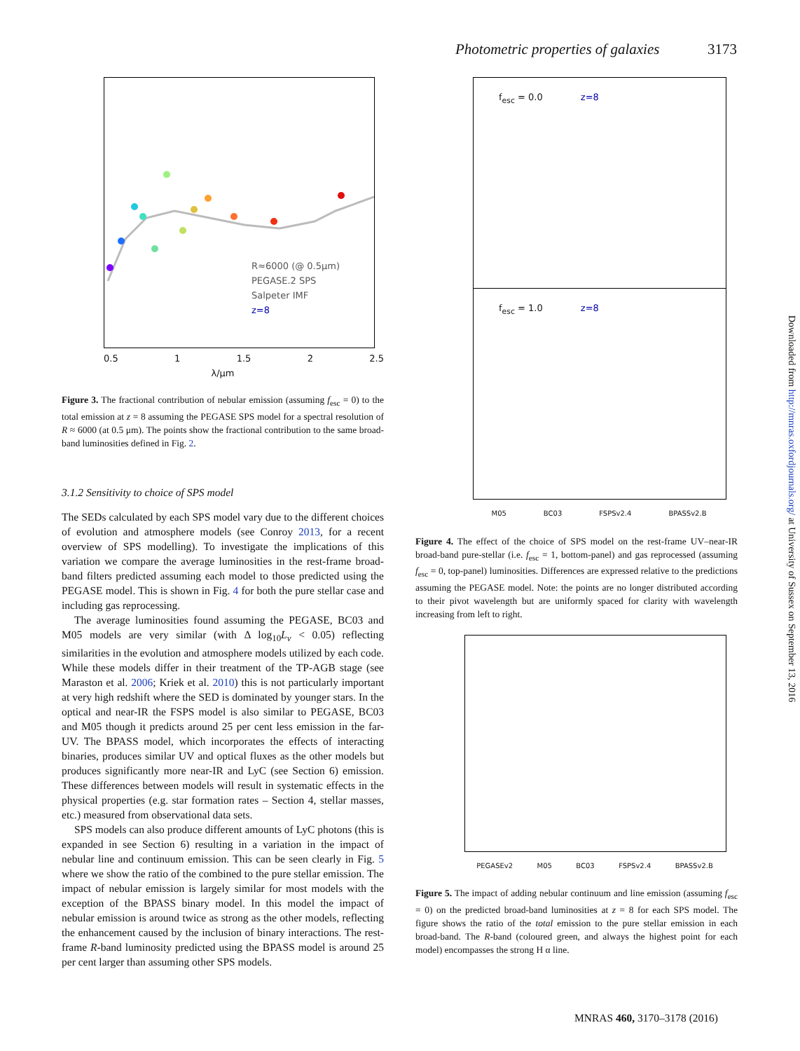Photometric properties of galaxies 3173
R≈6000 (@ 0.5μm)
PEGASE.2 SPS
Salpeter IMF
z=8
0.5 1 1.5 2 2.5
λ/μm
Figure 3. The fractional contribution of nebular emission (assuming f<sub>esc</sub> = 0) to the total emission at z = 8 assuming the PEGASE SPS model for a spectral resolution of R ≈ 6000 (at 0.5 μm). The points show the fractional contribution to the same broad-band luminosities defined in Fig. 2.
3.1.2 Sensitivity to choice of SPS model
The SEDs calculated by each SPS model vary due to the different choices of evolution and atmosphere models (see Conroy 2013, for a recent overview of SPS modelling). To investigate the implications of this variation we compare the average luminosities in the rest-frame broad-band filters predicted assuming each model to those predicted using the PEGASE model. This is shown in Fig. 4 for both the pure stellar case and including gas reprocessing.
The average luminosities found assuming the PEGASE, BC03 and M05 models are very similar (with Δ log<sub>10</sub>L<sub>ν</sub> < 0.05) reflecting similarities in the evolution and atmosphere models utilized by each code. While these models differ in their treatment of the TP-AGB stage (see Maraston et al. 2006; Kriek et al. 2010) this is not particularly important at very high redshift where the SED is dominated by younger stars. In the optical and near-IR the FSPS model is also similar to PEGASE, BC03 and M05 though it predicts around 25 per cent less emission in the far-UV. The BPASS model, which incorporates the effects of interacting binaries, produces similar UV and optical fluxes as the other models but produces significantly more near-IR and LyC (see Section 6) emission. These differences between models will result in systematic effects in the physical properties (e.g. star formation rates – Section 4, stellar masses, etc.) measured from observational data sets.
SPS models can also produce different amounts of LyC photons (this is expanded in see Section 6) resulting in a variation in the impact of nebular line and continuum emission. This can be seen clearly in Fig. 5 where we show the ratio of the combined to the pure stellar emission. The impact of nebular emission is largely similar for most models with the exception of the BPASS binary model. In this model the impact of nebular emission is around twice as strong as the other models, reflecting the enhancement caused by the inclusion of binary interactions. The rest-frame R-band luminosity predicted using the BPASS model is around 25 per cent larger than assuming other SPS models.
f<sub>esc</sub> = 0.0 z=8
f<sub>esc</sub> = 1.0 z=8
M05 BC03 FSPSv2.4 BPASSv2.B
Figure 4. The effect of the choice of SPS model on the rest-frame UV–near-IR broad-band pure-stellar (i.e. f<sub>esc</sub> = 1, bottom-panel) and gas reprocessed (assuming f<sub>esc</sub> = 0, top-panel) luminosities. Differences are expressed relative to the predictions assuming the PEGASE model. Note: the points are no longer distributed according to their pivot wavelength but are uniformly spaced for clarity with wavelength increasing from left to right.
PEGASEv2 M05 BC03 FSPSv2.4 BPASSv2.B
Figure 5. The impact of adding nebular continuum and line emission (assuming f<sub>esc</sub> = 0) on the predicted broad-band luminosities at z = 8 for each SPS model. The figure shows the ratio of the total emission to the pure stellar emission in each broad-band. The R-band (coloured green, and always the highest point for each model) encompasses the strong H α line.
Downloaded from http://mnras.oxfordjournals.org/ at University of Sussex on September 13, 2016
MNRAS 460, 3170–3178 (2016)